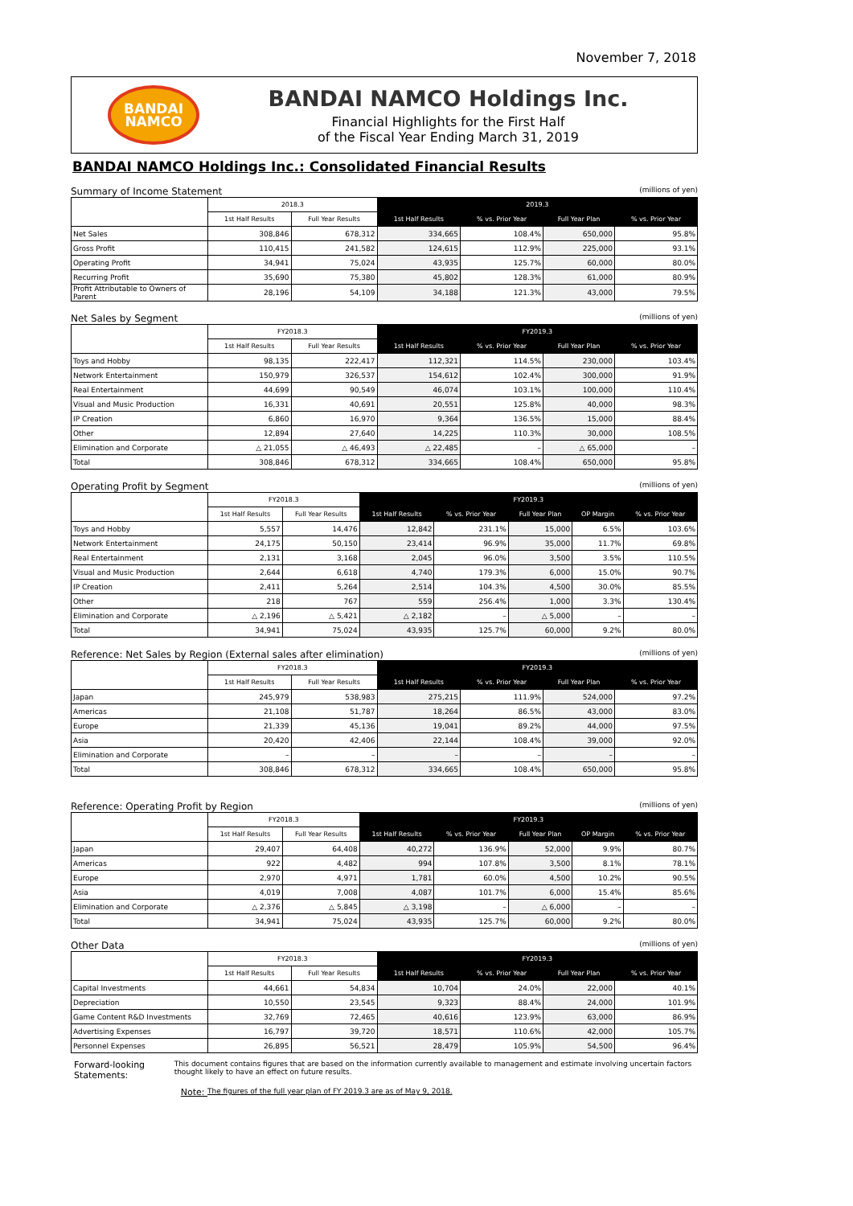November 7, 2018
BANDAI
NAMCO
BANDAI NAMCO Holdings Inc.
Financial Highlights for the First Half
of the Fiscal Year Ending March 31, 2019
BANDAI NAMCO Holdings Inc.: Consolidated Financial Results
Summary of Income Statement (millions of yen)
| | 2018.3 | | 2019.3 | | | |
| --- | --- | --- | --- | --- | --- | --- |
| | 1st Half Results | Full Year Results | 1st Half Results | % vs. Prior Year | Full Year Plan | % vs. Prior Year |
| Net Sales | 308,846 | 678,312 | 334,665 | 108.4% | 650,000 | 95.8% |
| Gross Profit | 110,415 | 241,582 | 124,615 | 112.9% | 225,000 | 93.1% |
| Operating Profit | 34,941 | 75,024 | 43,935 | 125.7% | 60,000 | 80.0% |
| Recurring Profit | 35,690 | 75,380 | 45,802 | 128.3% | 61,000 | 80.9% |
| Profit Attributable to Owners of Parent | 28,196 | 54,109 | 34,188 | 121.3% | 43,000 | 79.5% |
Net Sales by Segment (millions of yen)
| | FY2018.3 | | FY2019.3 | | | |
| --- | --- | --- | --- | --- | --- | --- |
| | 1st Half Results | Full Year Results | 1st Half Results | % vs. Prior Year | Full Year Plan | % vs. Prior Year |
| Toys and Hobby | 98,135 | 222,417 | 112,321 | 114.5% | 230,000 | 103.4% |
| Network Entertainment | 150,979 | 326,537 | 154,612 | 102.4% | 300,000 | 91.9% |
| Real Entertainment | 44,699 | 90,549 | 46,074 | 103.1% | 100,000 | 110.4% |
| Visual and Music Production | 16,331 | 40,691 | 20,551 | 125.8% | 40,000 | 98.3% |
| IP Creation | 6,860 | 16,970 | 9,364 | 136.5% | 15,000 | 88.4% |
| Other | 12,894 | 27,640 | 14,225 | 110.3% | 30,000 | 108.5% |
| Elimination and Corporate | △ 21,055 | △ 46,493 | △ 22,485 | – | △ 65,000 | – |
| Total | 308,846 | 678,312 | 334,665 | 108.4% | 650,000 | 95.8% |
Operating Profit by Segment (millions of yen)
| | FY2018.3 | | FY2019.3 | | | | |
| --- | --- | --- | --- | --- | --- | --- | --- |
| | 1st Half Results | Full Year Results | 1st Half Results | % vs. Prior Year | Full Year Plan | OP Margin | % vs. Prior Year |
| Toys and Hobby | 5,557 | 14,476 | 12,842 | 231.1% | 15,000 | 6.5% | 103.6% |
| Network Entertainment | 24,175 | 50,150 | 23,414 | 96.9% | 35,000 | 11.7% | 69.8% |
| Real Entertainment | 2,131 | 3,168 | 2,045 | 96.0% | 3,500 | 3.5% | 110.5% |
| Visual and Music Production | 2,644 | 6,618 | 4,740 | 179.3% | 6,000 | 15.0% | 90.7% |
| IP Creation | 2,411 | 5,264 | 2,514 | 104.3% | 4,500 | 30.0% | 85.5% |
| Other | 218 | 767 | 559 | 256.4% | 1,000 | 3.3% | 130.4% |
| Elimination and Corporate | △ 2,196 | △ 5,421 | △ 2,182 | – | △ 5,000 | – | – |
| Total | 34,941 | 75,024 | 43,935 | 125.7% | 60,000 | 9.2% | 80.0% |
Reference: Net Sales by Region (External sales after elimination) (millions of yen)
| | FY2018.3 | | FY2019.3 | | | |
| --- | --- | --- | --- | --- | --- | --- |
| | 1st Half Results | Full Year Results | 1st Half Results | % vs. Prior Year | Full Year Plan | % vs. Prior Year |
| Japan | 245,979 | 538,983 | 275,215 | 111.9% | 524,000 | 97.2% |
| Americas | 21,108 | 51,787 | 18,264 | 86.5% | 43,000 | 83.0% |
| Europe | 21,339 | 45,136 | 19,041 | 89.2% | 44,000 | 97.5% |
| Asia | 20,420 | 42,406 | 22,144 | 108.4% | 39,000 | 92.0% |
| Elimination and Corporate | – | – | – | – | – | – |
| Total | 308,846 | 678,312 | 334,665 | 108.4% | 650,000 | 95.8% |
Reference: Operating Profit by Region (millions of yen)
| | FY2018.3 | | FY2019.3 | | | | |
| --- | --- | --- | --- | --- | --- | --- | --- |
| | 1st Half Results | Full Year Results | 1st Half Results | % vs. Prior Year | Full Year Plan | OP Margin | % vs. Prior Year |
| Japan | 29,407 | 64,408 | 40,272 | 136.9% | 52,000 | 9.9% | 80.7% |
| Americas | 922 | 4,482 | 994 | 107.8% | 3,500 | 8.1% | 78.1% |
| Europe | 2,970 | 4,971 | 1,781 | 60.0% | 4,500 | 10.2% | 90.5% |
| Asia | 4,019 | 7,008 | 4,087 | 101.7% | 6,000 | 15.4% | 85.6% |
| Elimination and Corporate | △ 2,376 | △ 5,845 | △ 3,198 | – | △ 6,000 | – | – |
| Total | 34,941 | 75,024 | 43,935 | 125.7% | 60,000 | 9.2% | 80.0% |
Other Data (millions of yen)
| | FY2018.3 | | FY2019.3 | | | |
| --- | --- | --- | --- | --- | --- | --- |
| | 1st Half Results | Full Year Results | 1st Half Results | % vs. Prior Year | Full Year Plan | % vs. Prior Year |
| Capital Investments | 44,661 | 54,834 | 10,704 | 24.0% | 22,000 | 40.1% |
| Depreciation | 10,550 | 23,545 | 9,323 | 88.4% | 24,000 | 101.9% |
| Game Content R&D Investments | 32,769 | 72,465 | 40,616 | 123.9% | 63,000 | 86.9% |
| Advertising Expenses | 16,797 | 39,720 | 18,571 | 110.6% | 42,000 | 105.7% |
| Personnel Expenses | 26,895 | 56,521 | 28,479 | 105.9% | 54,500 | 96.4% |
Forward-looking Statements: This document contains figures that are based on the information currently available to management and estimate involving uncertain factors thought likely to have an effect on future results.
Note: The figures of the full year plan of FY 2019.3 are as of May 9, 2018.